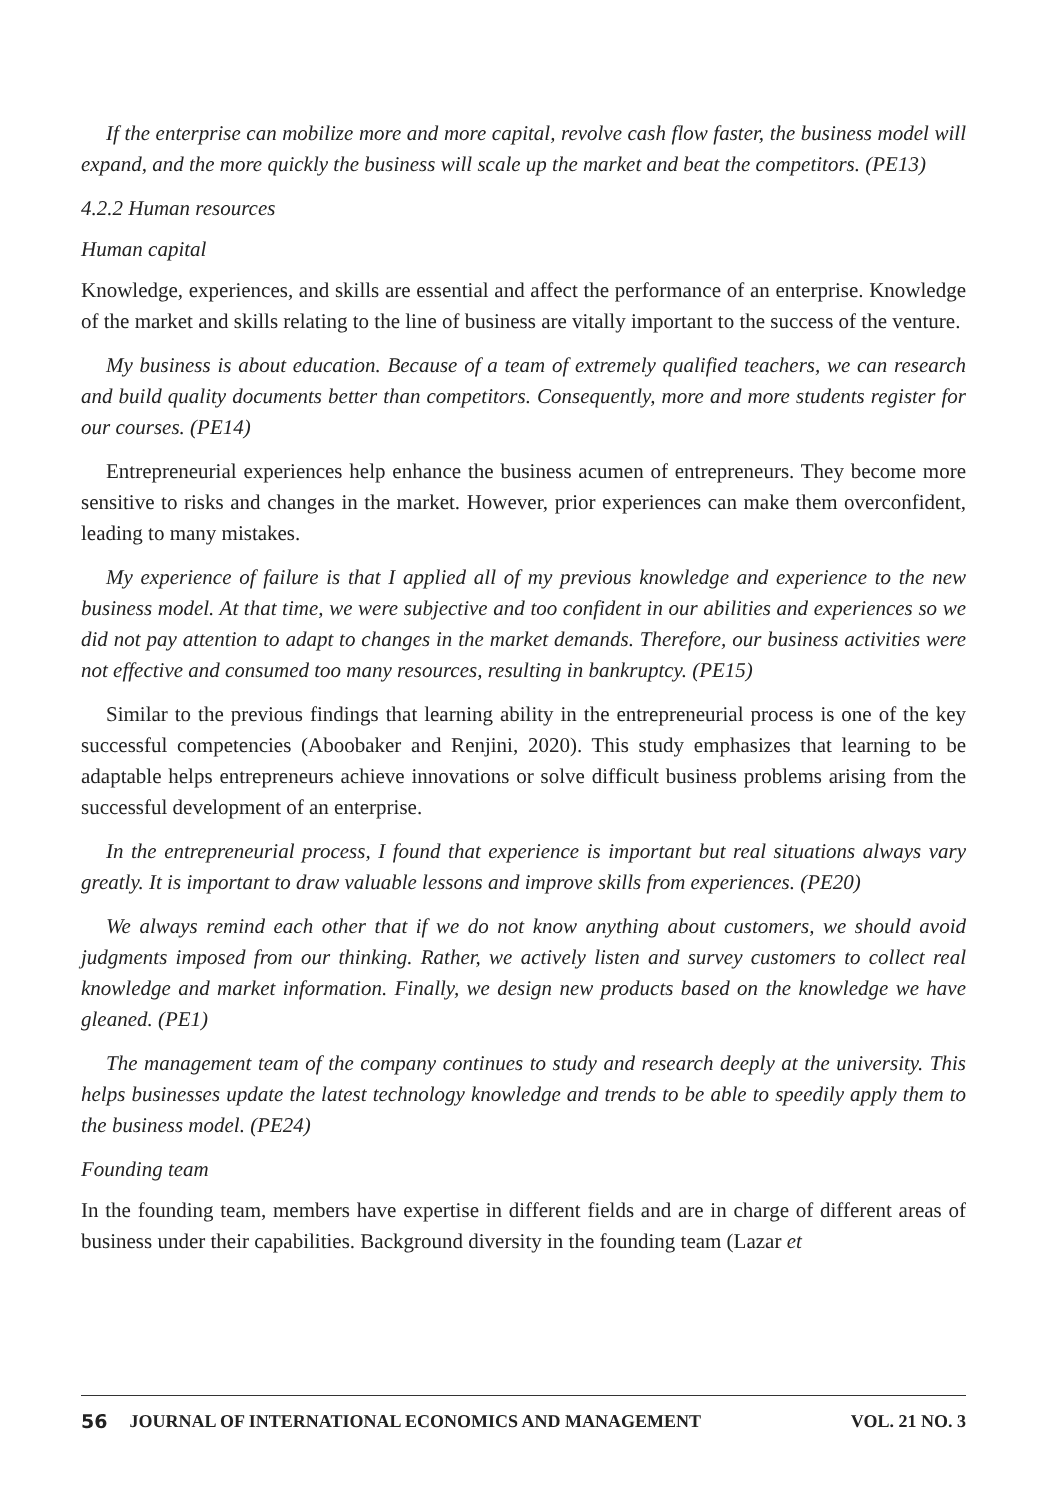If the enterprise can mobilize more and more capital, revolve cash flow faster, the business model will expand, and the more quickly the business will scale up the market and beat the competitors. (PE13)
4.2.2 Human resources
Human capital
Knowledge, experiences, and skills are essential and affect the performance of an enterprise. Knowledge of the market and skills relating to the line of business are vitally important to the success of the venture.
My business is about education. Because of a team of extremely qualified teachers, we can research and build quality documents better than competitors. Consequently, more and more students register for our courses. (PE14)
Entrepreneurial experiences help enhance the business acumen of entrepreneurs. They become more sensitive to risks and changes in the market. However, prior experiences can make them overconfident, leading to many mistakes.
My experience of failure is that I applied all of my previous knowledge and experience to the new business model. At that time, we were subjective and too confident in our abilities and experiences so we did not pay attention to adapt to changes in the market demands. Therefore, our business activities were not effective and consumed too many resources, resulting in bankruptcy. (PE15)
Similar to the previous findings that learning ability in the entrepreneurial process is one of the key successful competencies (Aboobaker and Renjini, 2020). This study emphasizes that learning to be adaptable helps entrepreneurs achieve innovations or solve difficult business problems arising from the successful development of an enterprise.
In the entrepreneurial process, I found that experience is important but real situations always vary greatly. It is important to draw valuable lessons and improve skills from experiences. (PE20)
We always remind each other that if we do not know anything about customers, we should avoid judgments imposed from our thinking. Rather, we actively listen and survey customers to collect real knowledge and market information. Finally, we design new products based on the knowledge we have gleaned. (PE1)
The management team of the company continues to study and research deeply at the university. This helps businesses update the latest technology knowledge and trends to be able to speedily apply them to the business model. (PE24)
Founding team
In the founding team, members have expertise in different fields and are in charge of different areas of business under their capabilities. Background diversity in the founding team (Lazar et
56 JOURNAL OF INTERNATIONAL ECONOMICS AND MANAGEMENT VOL. 21 NO. 3